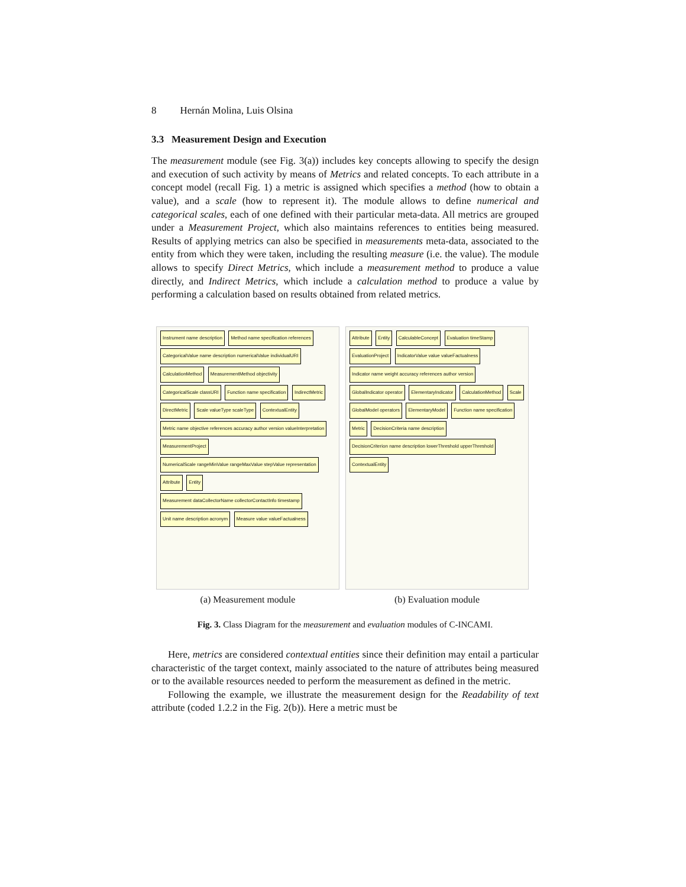8 Hernán Molina, Luis Olsina
3.3 Measurement Design and Execution
The measurement module (see Fig. 3(a)) includes key concepts allowing to specify the design and execution of such activity by means of Metrics and related concepts. To each attribute in a concept model (recall Fig. 1) a metric is assigned which specifies a method (how to obtain a value), and a scale (how to represent it). The module allows to define numerical and categorical scales, each of one defined with their particular meta-data. All metrics are grouped under a Measurement Project, which also maintains references to entities being measured. Results of applying metrics can also be specified in measurements meta-data, associated to the entity from which they were taken, including the resulting measure (i.e. the value). The module allows to specify Direct Metrics, which include a measurement method to produce a value directly, and Indirect Metrics, which include a calculation method to produce a value by performing a calculation based on results obtained from related metrics.
Instrument name description Method name specification references CategoricalValue name description numericalValue individualURI CalculationMethod MeasurementMethod objectivity CategoricalScale classURI Function name specification IndirectMetric DirectMetric Scale valueType scaleType ContextualEntity Metric name objective references accuracy author version valueInterpretation MeasurementProject NumericalScale rangeMinValue rangeMaxValue stepValue representation Attribute Entity Measurement dataCollectorName collectorContactInfo timestamp Unit name description acronym Measure value valueFactualness
(a) Measurement module
Attribute Entity CalculableConcept Evaluation timeStamp EvaluationProject IndicatorValue value valueFactualness Indicator name weight accuracy references author version GlobalIndicator operator ElementaryIndicator CalculationMethod Scale GlobalModel operators ElementaryModel Function name specification Metric DecisionCriteria name description DecisionCriterion name description lowerThreshold upperThreshold ContextualEntity
(b) Evaluation module
Fig. 3. Class Diagram for the measurement and evaluation modules of C-INCAMI.
Here, metrics are considered contextual entities since their definition may entail a particular characteristic of the target context, mainly associated to the nature of attributes being measured or to the available resources needed to perform the measurement as defined in the metric.
Following the example, we illustrate the measurement design for the Readability of text attribute (coded 1.2.2 in the Fig. 2(b)). Here a metric must be